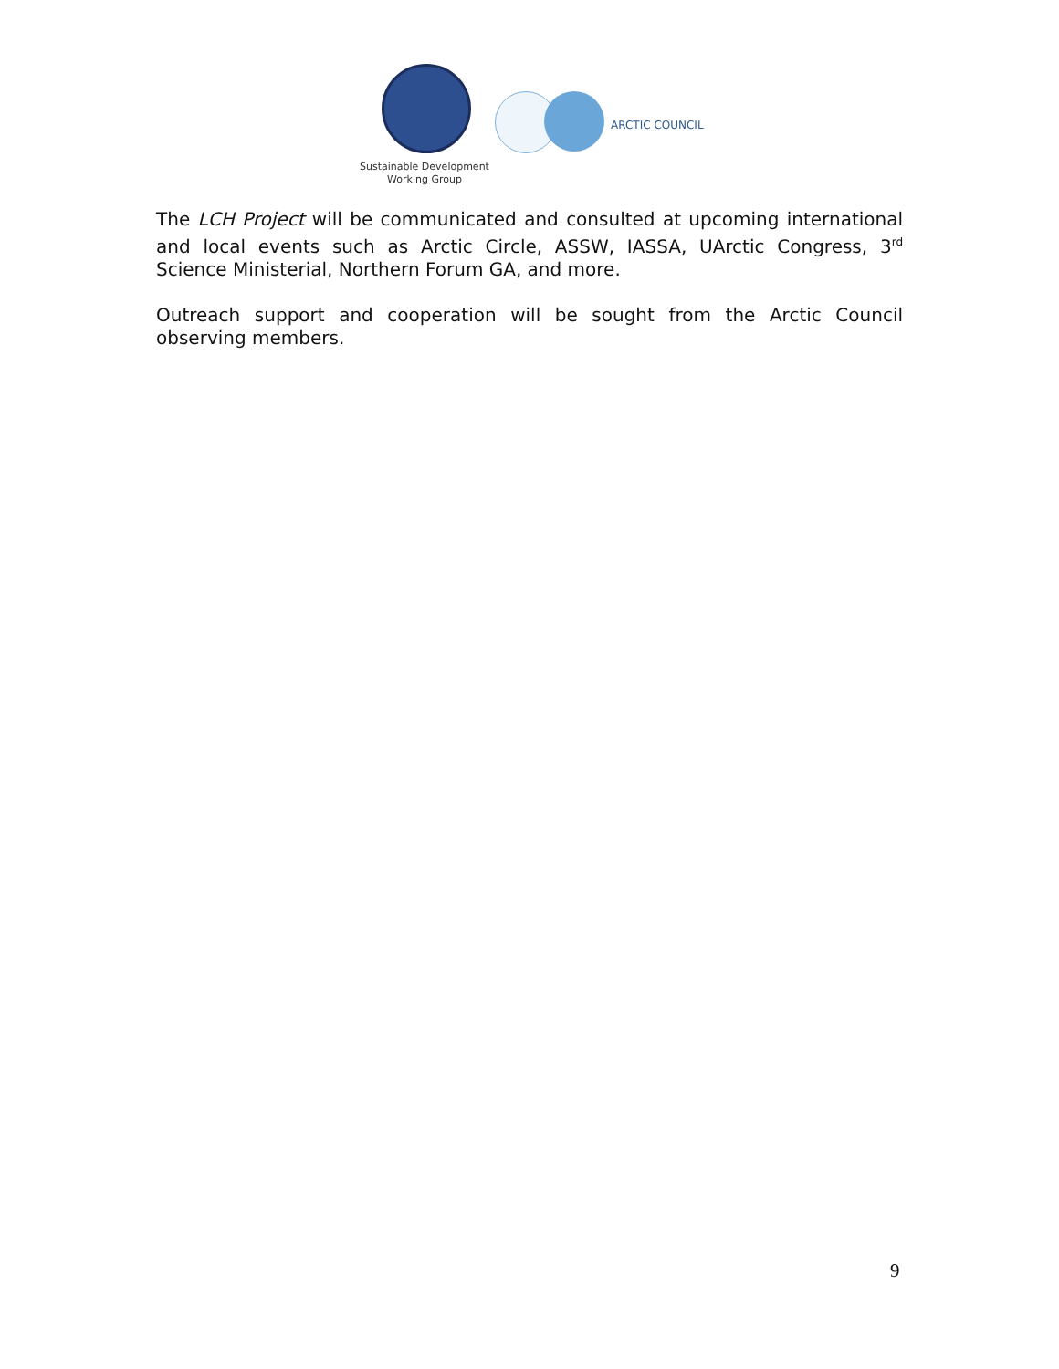ARCTIC COUNCIL
Sustainable Development
Working Group
The LCH Project will be communicated and consulted at upcoming international and local events such as Arctic Circle, ASSW, IASSA, UArctic Congress, 3<sup>rd</sup> Science Ministerial, Northern Forum GA, and more.
Outreach support and cooperation will be sought from the Arctic Council observing members.
9